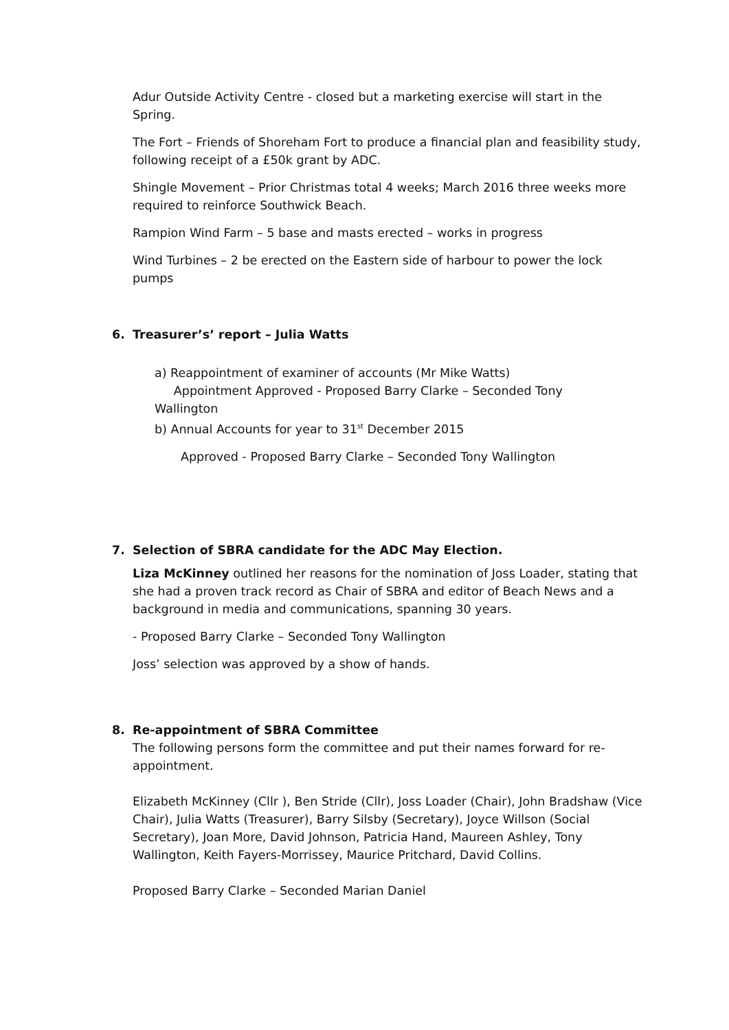Adur Outside Activity Centre - closed but a marketing exercise will start in the Spring.
The Fort – Friends of Shoreham Fort to produce a financial plan and feasibility study, following receipt of a £50k grant by ADC.
Shingle Movement – Prior Christmas total 4 weeks; March 2016 three weeks more required to reinforce Southwick Beach.
Rampion Wind Farm – 5 base and masts erected – works in progress
Wind Turbines – 2 be erected on the Eastern side of harbour to power the lock pumps
6. Treasurer’s’ report – Julia Watts
a) Reappointment of examiner of accounts (Mr Mike Watts)
Appointment Approved - Proposed Barry Clarke – Seconded Tony
Wallington
b) Annual Accounts for year to 31<sup>st</sup> December 2015
Approved - Proposed Barry Clarke – Seconded Tony Wallington
7. Selection of SBRA candidate for the ADC May Election.
Liza McKinney outlined her reasons for the nomination of Joss Loader, stating that she had a proven track record as Chair of SBRA and editor of Beach News and a background in media and communications, spanning 30 years.
- Proposed Barry Clarke – Seconded Tony Wallington
Joss’ selection was approved by a show of hands.
8. Re-appointment of SBRA Committee
The following persons form the committee and put their names forward for re-appointment.
Elizabeth McKinney (Cllr ), Ben Stride (Cllr), Joss Loader (Chair), John Bradshaw (Vice Chair), Julia Watts (Treasurer), Barry Silsby (Secretary), Joyce Willson (Social Secretary), Joan More, David Johnson, Patricia Hand, Maureen Ashley, Tony Wallington, Keith Fayers-Morrissey, Maurice Pritchard, David Collins.
Proposed Barry Clarke – Seconded Marian Daniel